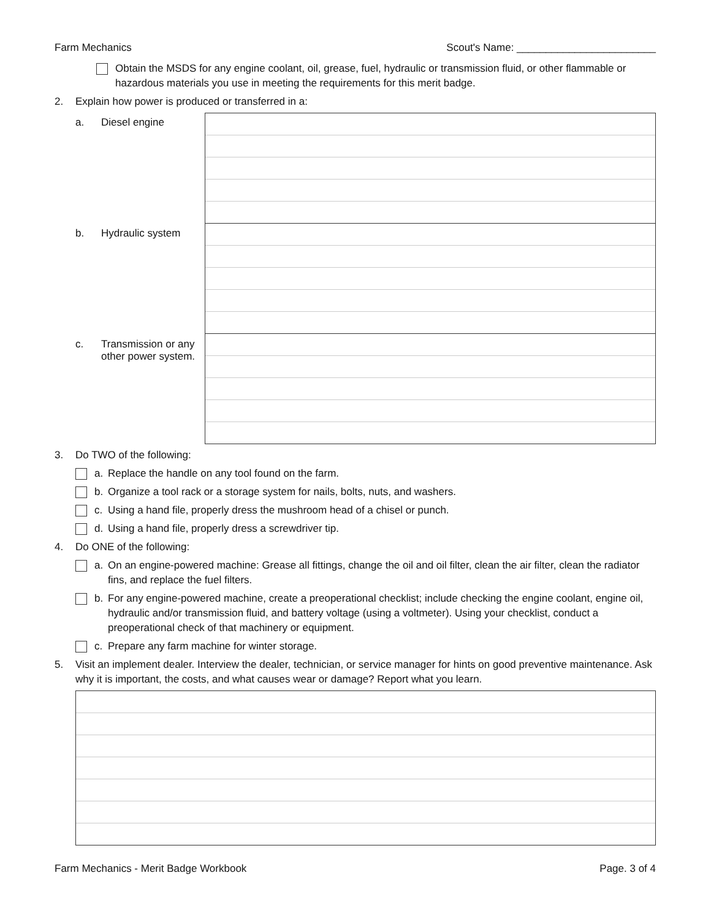Farm Mechanics Scout's Name: ________________________
Obtain the MSDS for any engine coolant, oil, grease, fuel, hydraulic or transmission fluid, or other flammable or hazardous materials you use in meeting the requirements for this merit badge.
2. Explain how power is produced or transferred in a:
a. Diesel engine
b. Hydraulic system
c. Transmission or any
other power system.
3. Do TWO of the following:
a. Replace the handle on any tool found on the farm.
b. Organize a tool rack or a storage system for nails, bolts, nuts, and washers.
c. Using a hand file, properly dress the mushroom head of a chisel or punch.
d. Using a hand file, properly dress a screwdriver tip.
4. Do ONE of the following:
a. On an engine-powered machine: Grease all fittings, change the oil and oil filter, clean the air filter, clean the radiator fins, and replace the fuel filters.
b. For any engine-powered machine, create a preoperational checklist; include checking the engine coolant, engine oil, hydraulic and/or transmission fluid, and battery voltage (using a voltmeter). Using your checklist, conduct a preoperational check of that machinery or equipment.
c. Prepare any farm machine for winter storage.
5. Visit an implement dealer. Interview the dealer, technician, or service manager for hints on good preventive maintenance. Ask why it is important, the costs, and what causes wear or damage? Report what you learn.
Farm Mechanics - Merit Badge Workbook Page. 3 of 4